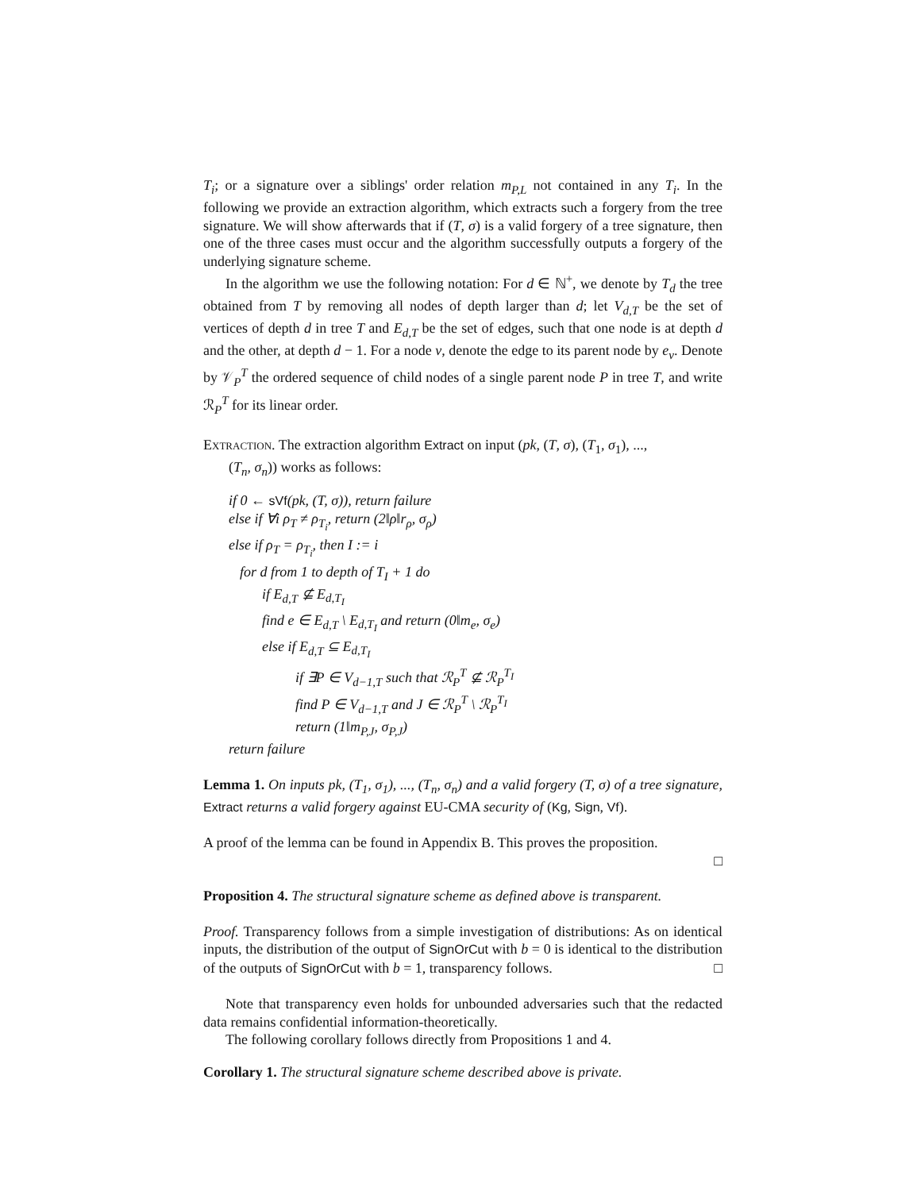T<sub>i</sub>; or a signature over a siblings' order relation m<sub>P,L</sub> not contained in any T<sub>i</sub>. In the following we provide an extraction algorithm, which extracts such a forgery from the tree signature. We will show afterwards that if (T, σ) is a valid forgery of a tree signature, then one of the three cases must occur and the algorithm successfully outputs a forgery of the underlying signature scheme.
In the algorithm we use the following notation: For d ∈ ℕ<sup>+</sup>, we denote by T<sub>d</sub> the tree obtained from T by removing all nodes of depth larger than d; let V<sub>d,T</sub> be the set of vertices of depth d in tree T and E<sub>d,T</sub> be the set of edges, such that one node is at depth d and the other, at depth d − 1. For a node v, denote the edge to its parent node by e<sub>v</sub>. Denote by 𝒱<sub>P</sub><sup>T</sup> the ordered sequence of child nodes of a single parent node P in tree T, and write ℛ<sub>P</sub><sup>T</sup> for its linear order.
Extraction. The extraction algorithm Extract on input (pk, (T, σ), (T<sub>1</sub>, σ<sub>1</sub>), ...,
(T<sub>n</sub>, σ<sub>n</sub>)) works as follows:
if 0 ← sVf(pk, (T, σ)), return failure
else if ∀i ρ<sub>T</sub> ≠ ρ<sub>T<sub>i</sub></sub>, return (2‖ρ‖r<sub>ρ</sub>, σ<sub>ρ</sub>)
else if ρ<sub>T</sub> = ρ<sub>T<sub>i</sub></sub>, then I := i
for d from 1 to depth of T<sub>I</sub> + 1 do
if E<sub>d,T</sub> ⊈ E<sub>d,T<sub>I</sub></sub>
find e ∈ E<sub>d,T</sub> \ E<sub>d,T<sub>I</sub></sub> and return (0‖m<sub>e</sub>, σ<sub>e</sub>)
else if E<sub>d,T</sub> ⊆ E<sub>d,T<sub>I</sub></sub>
if ∃P ∈ V<sub>d−1,T</sub> such that ℛ<sub>P</sub><sup>T</sup> ⊈ ℛ<sub>P</sub><sup>T<sub>I</sub></sup>
find P ∈ V<sub>d−1,T</sub> and J ∈ ℛ<sub>P</sub><sup>T</sup> \ ℛ<sub>P</sub><sup>T<sub>I</sub></sup>
return (1‖m<sub>P,J</sub>, σ<sub>P,J</sub>)
return failure
Lemma 1. On inputs pk, (T<sub>1</sub>, σ<sub>1</sub>), ..., (T<sub>n</sub>, σ<sub>n</sub>) and a valid forgery (T, σ) of a tree signature, Extract returns a valid forgery against EU-CMA security of (Kg, Sign, Vf).
A proof of the lemma can be found in Appendix B. This proves the proposition.
□
Proposition 4. The structural signature scheme as defined above is transparent.
Proof. Transparency follows from a simple investigation of distributions: As on identical inputs, the distribution of the output of SignOrCut with b = 0 is identical to the distribution of the outputs of SignOrCut with b = 1, transparency follows. □
Note that transparency even holds for unbounded adversaries such that the redacted data remains confidential information-theoretically.
The following corollary follows directly from Propositions 1 and 4.
Corollary 1. The structural signature scheme described above is private.